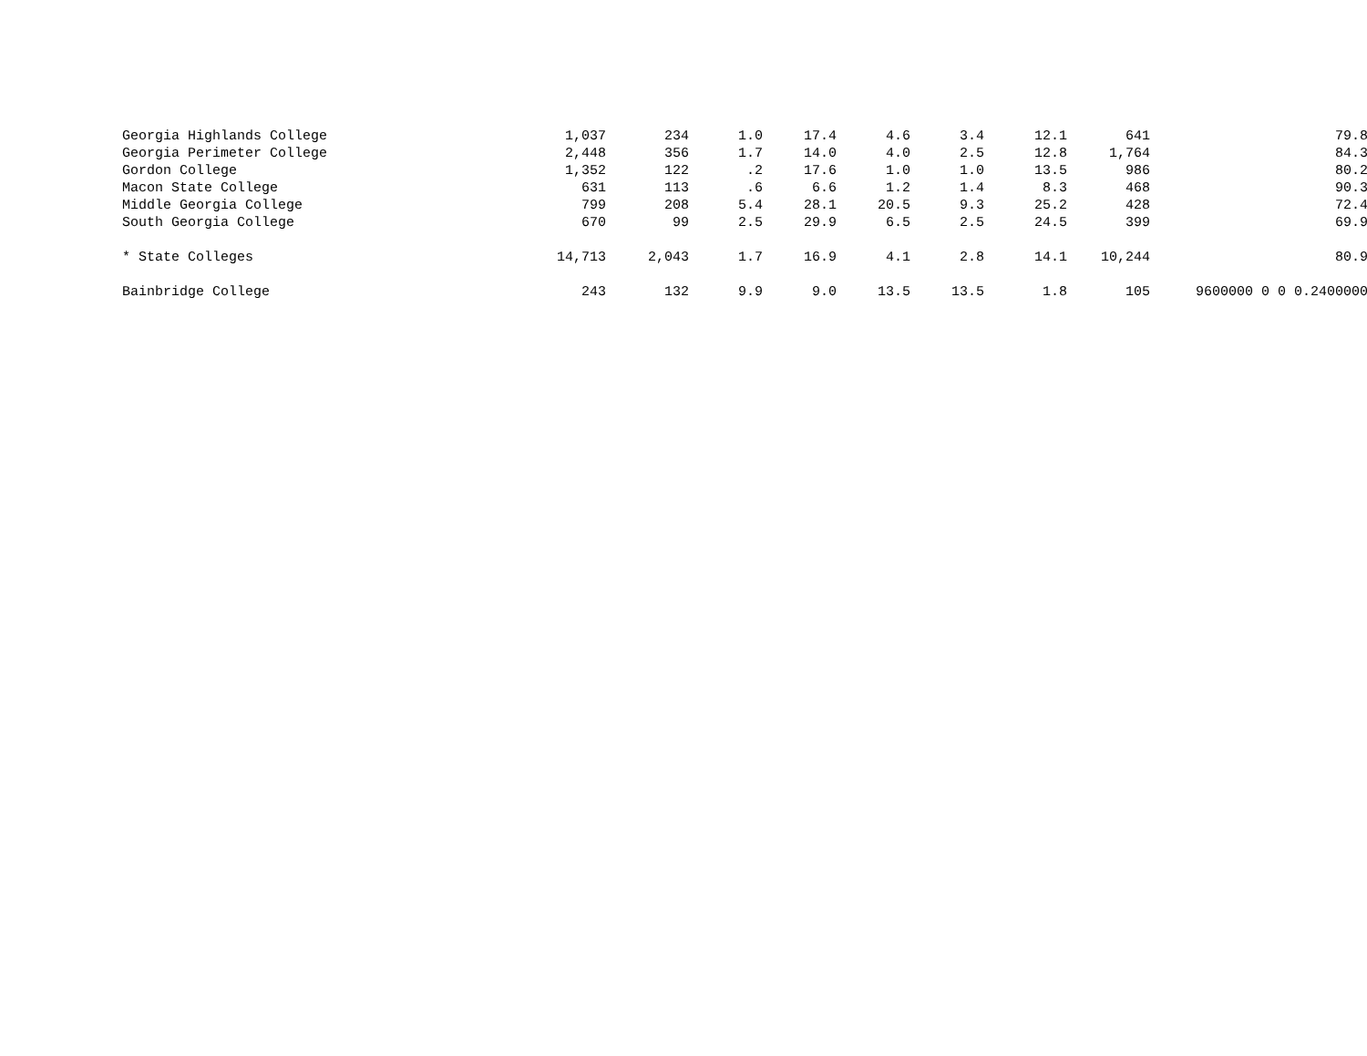| Georgia Highlands College | 1,037 | 234 | 1.0 | 17.4 | 4.6 | 3.4 | 12.1 | 641 | 79.8 |
| Georgia Perimeter College | 2,448 | 356 | 1.7 | 14.0 | 4.0 | 2.5 | 12.8 | 1,764 | 84.3 |
| Gordon College | 1,352 | 122 | .2 | 17.6 | 1.0 | 1.0 | 13.5 | 986 | 80.2 |
| Macon State College | 631 | 113 | .6 | 6.6 | 1.2 | 1.4 | 8.3 | 468 | 90.3 |
| Middle Georgia College | 799 | 208 | 5.4 | 28.1 | 20.5 | 9.3 | 25.2 | 428 | 72.4 |
| South Georgia College | 670 | 99 | 2.5 | 29.9 | 6.5 | 2.5 | 24.5 | 399 | 69.9 |
| * State Colleges | 14,713 | 2,043 | 1.7 | 16.9 | 4.1 | 2.8 | 14.1 | 10,244 | 80.9 |
| Bainbridge College | 243 | 132 | 9.9 | 9.0 | 13.5 | 13.5 | 1.8 | 105 | 9600000 0 0 0.2400000 |